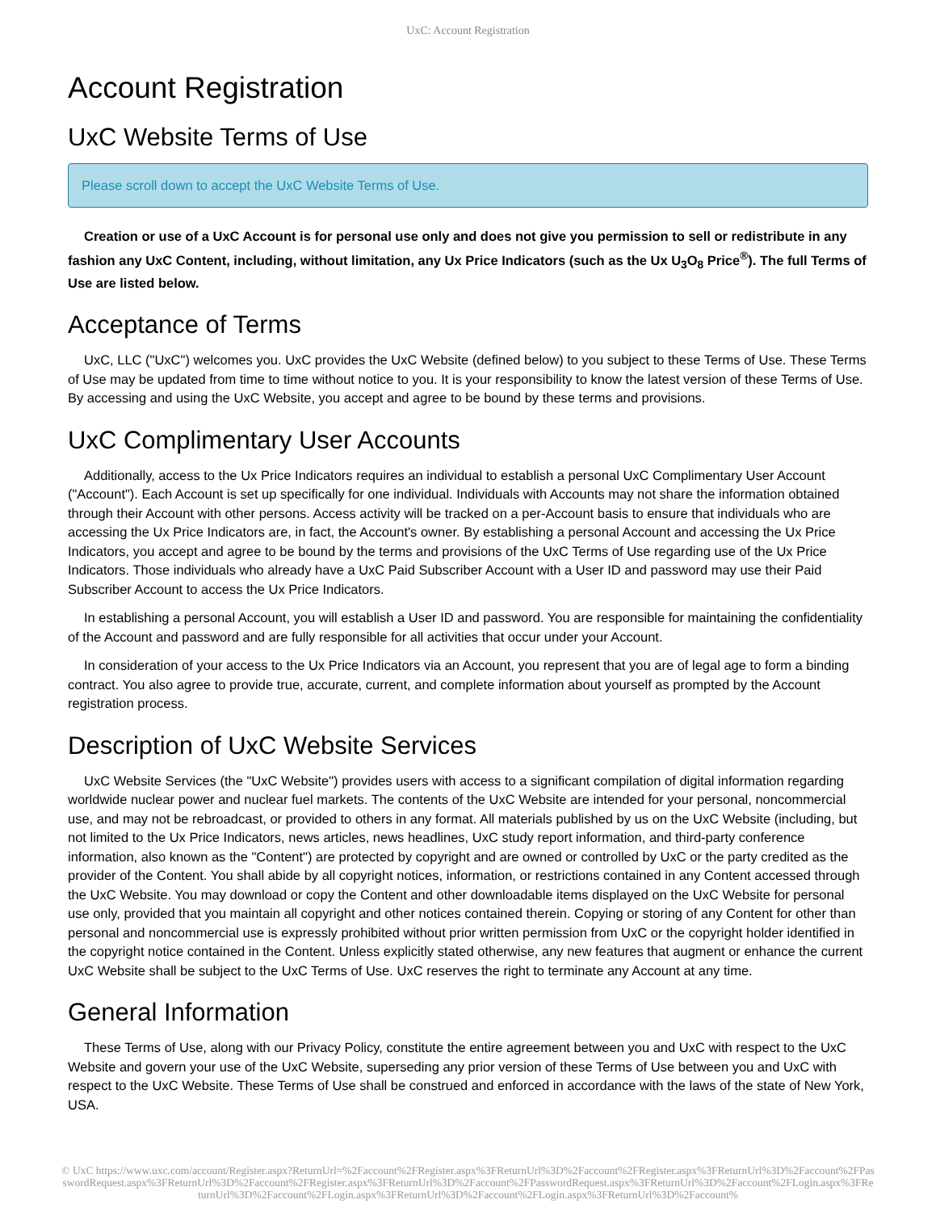UxC: Account Registration
Account Registration
UxC Website Terms of Use
Please scroll down to accept the UxC Website Terms of Use.
Creation or use of a UxC Account is for personal use only and does not give you permission to sell or redistribute in any fashion any UxC Content, including, without limitation, any Ux Price Indicators (such as the Ux U<sub>3</sub>O<sub>8</sub> Price<sup>®</sup>). The full Terms of Use are listed below.
Acceptance of Terms
UxC, LLC ("UxC") welcomes you. UxC provides the UxC Website (defined below) to you subject to these Terms of Use. These Terms of Use may be updated from time to time without notice to you. It is your responsibility to know the latest version of these Terms of Use. By accessing and using the UxC Website, you accept and agree to be bound by these terms and provisions.
UxC Complimentary User Accounts
Additionally, access to the Ux Price Indicators requires an individual to establish a personal UxC Complimentary User Account ("Account"). Each Account is set up specifically for one individual. Individuals with Accounts may not share the information obtained through their Account with other persons. Access activity will be tracked on a per-Account basis to ensure that individuals who are accessing the Ux Price Indicators are, in fact, the Account's owner. By establishing a personal Account and accessing the Ux Price Indicators, you accept and agree to be bound by the terms and provisions of the UxC Terms of Use regarding use of the Ux Price Indicators. Those individuals who already have a UxC Paid Subscriber Account with a User ID and password may use their Paid Subscriber Account to access the Ux Price Indicators.
In establishing a personal Account, you will establish a User ID and password. You are responsible for maintaining the confidentiality of the Account and password and are fully responsible for all activities that occur under your Account.
In consideration of your access to the Ux Price Indicators via an Account, you represent that you are of legal age to form a binding contract. You also agree to provide true, accurate, current, and complete information about yourself as prompted by the Account registration process.
Description of UxC Website Services
UxC Website Services (the "UxC Website") provides users with access to a significant compilation of digital information regarding worldwide nuclear power and nuclear fuel markets. The contents of the UxC Website are intended for your personal, noncommercial use, and may not be rebroadcast, or provided to others in any format. All materials published by us on the UxC Website (including, but not limited to the Ux Price Indicators, news articles, news headlines, UxC study report information, and third-party conference information, also known as the "Content") are protected by copyright and are owned or controlled by UxC or the party credited as the provider of the Content. You shall abide by all copyright notices, information, or restrictions contained in any Content accessed through the UxC Website. You may download or copy the Content and other downloadable items displayed on the UxC Website for personal use only, provided that you maintain all copyright and other notices contained therein. Copying or storing of any Content for other than personal and noncommercial use is expressly prohibited without prior written permission from UxC or the copyright holder identified in the copyright notice contained in the Content. Unless explicitly stated otherwise, any new features that augment or enhance the current UxC Website shall be subject to the UxC Terms of Use. UxC reserves the right to terminate any Account at any time.
General Information
These Terms of Use, along with our Privacy Policy, constitute the entire agreement between you and UxC with respect to the UxC Website and govern your use of the UxC Website, superseding any prior version of these Terms of Use between you and UxC with respect to the UxC Website. These Terms of Use shall be construed and enforced in accordance with the laws of the state of New York, USA.
© UxC https://www.uxc.com/account/Register.aspx?ReturnUrl=%2Faccount%2FRegister.aspx%3FReturnUrl%3D%2Faccount%2FRegister.aspx%3FReturnUrl%3D%2Faccount%2FPasswordRequest.aspx%3FReturnUrl%3D%2Faccount%2FRegister.aspx%3FReturnUrl%3D%2Faccount%2FPasswordRequest.aspx%3FReturnUrl%3D%2Faccount%2FLogin.aspx%3FReturnUrl%3D%2Faccount%2FLogin.aspx%3FReturnUrl%3D%2Faccount%2FLogin.aspx%3FReturnUrl%3D%2Faccount%